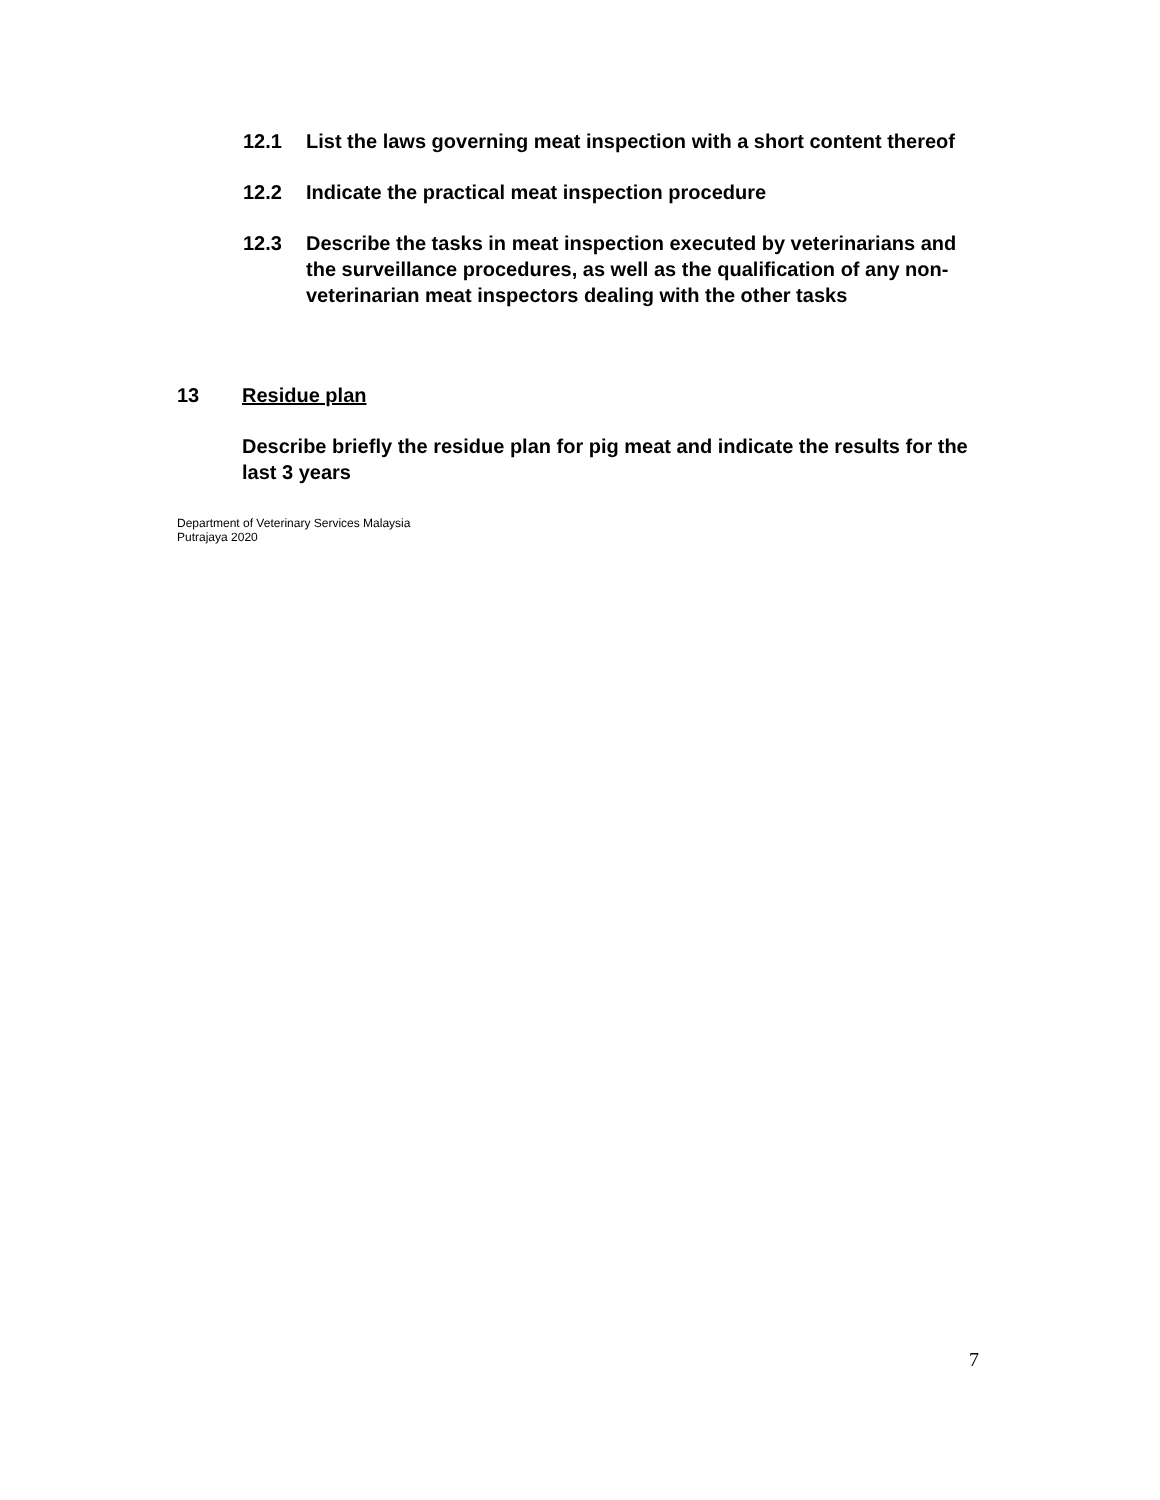12.1 List the laws governing meat inspection with a short content thereof
12.2 Indicate the practical meat inspection procedure
12.3 Describe the tasks in meat inspection executed by veterinarians and the surveillance procedures, as well as the qualification of any non-veterinarian meat inspectors dealing with the other tasks
13 Residue plan
Describe briefly the residue plan for pig meat and indicate the results for the last 3 years
Department of Veterinary Services Malaysia
Putrajaya 2020
7